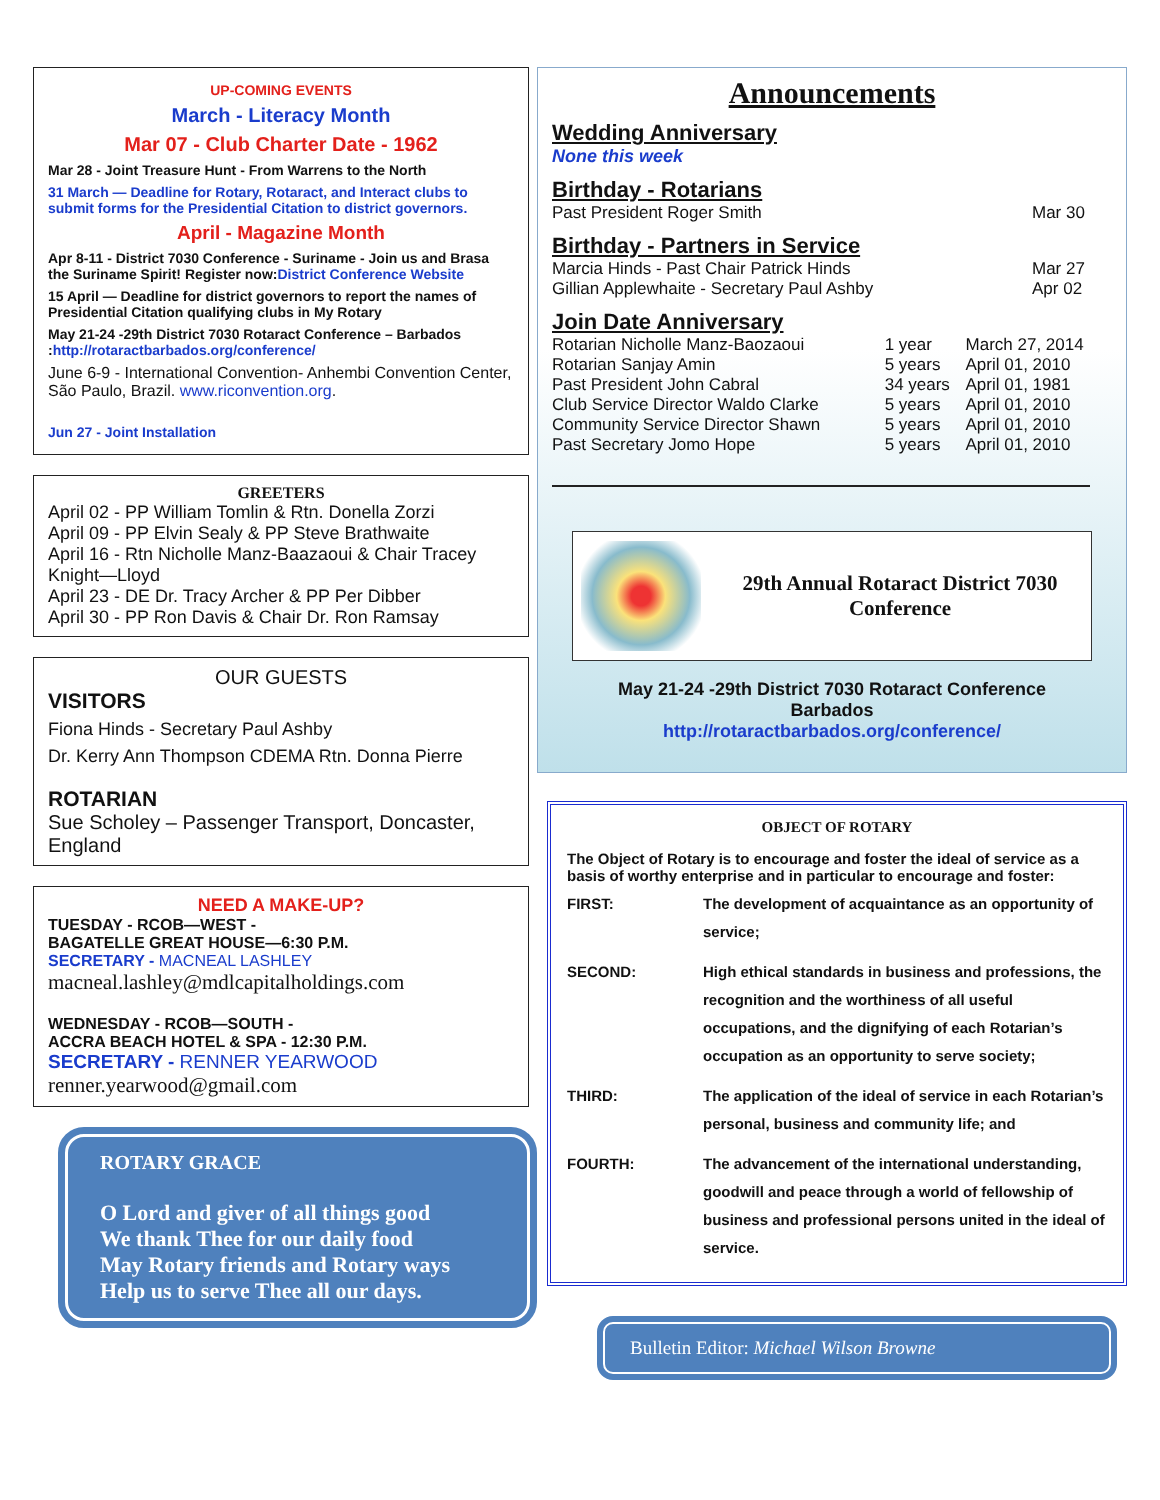UP-COMING EVENTS
March - Literacy Month
Mar 07 - Club Charter Date - 1962
Mar 28 - Joint Treasure Hunt - From Warrens to the North
31 March — Deadline for Rotary, Rotaract, and Interact clubs to submit forms for the Presidential Citation to district governors.
April - Magazine Month
Apr 8-11 - District 7030 Conference - Suriname - Join us and Brasa the Suriname Spirit! Register now:District Conference Website
15 April — Deadline for district governors to report the names of Presidential Citation qualifying clubs in My Rotary
May 21-24 -29th District 7030 Rotaract Conference – Barbados :http://rotaractbarbados.org/conference/
June 6-9 - International Convention- Anhembi Convention Center, São Paulo, Brazil. www.riconvention.org.
Jun 27 - Joint Installation
GREETERS
April 02 - PP William Tomlin & Rtn. Donella Zorzi
April 09 - PP Elvin Sealy & PP Steve Brathwaite
April 16 - Rtn Nicholle Manz-Baazaoui & Chair Tracey Knight—Lloyd
April 23 - DE Dr. Tracy Archer & PP Per Dibber
April 30 - PP Ron Davis & Chair Dr. Ron Ramsay
OUR GUESTS
VISITORS
Fiona Hinds - Secretary Paul Ashby
Dr. Kerry Ann Thompson CDEMA Rtn. Donna Pierre
ROTARIAN
Sue Scholey – Passenger Transport, Doncaster, England
NEED A MAKE-UP?
TUESDAY - RCOB—WEST -
BAGATELLE GREAT HOUSE—6:30 P.M.
SECRETARY - MACNEAL LASHLEY
macneal.lashley@mdlcapitalholdings.com
WEDNESDAY - RCOB—SOUTH -
ACCRA BEACH HOTEL & SPA - 12:30 P.M.
SECRETARY - RENNER YEARWOOD renner.yearwood@gmail.com
ROTARY GRACE
O Lord and giver of all things good
We thank Thee for our daily food
May Rotary friends and Rotary ways
Help us to serve Thee all our days.
Announcements
Wedding Anniversary
None this week
Birthday - Rotarians
| Past President Roger Smith | Mar 30 |
Birthday - Partners in Service
| Marcia Hinds - Past Chair Patrick Hinds | Mar 27 |
| Gillian Applewhaite - Secretary Paul Ashby | Apr 02 |
Join Date Anniversary
| Rotarian Nicholle Manz-Baozaoui | 1 year | March 27, 2014 |
| Rotarian Sanjay Amin | 5 years | April 01, 2010 |
| Past President John Cabral | 34 years | April 01, 1981 |
| Club Service Director Waldo Clarke | 5 years | April 01, 2010 |
| Community Service Director Shawn | 5 years | April 01, 2010 |
| Past Secretary Jomo Hope | 5 years | April 01, 2010 |
29th Annual Rotaract District 7030 Conference
May 21-24 -29th District 7030 Rotaract Conference
Barbados
http://rotaractbarbados.org/conference/
OBJECT OF ROTARY
The Object of Rotary is to encourage and foster the ideal of service as a basis of worthy enterprise and in particular to encourage and foster:
| FIRST: | The development of acquaintance as an opportunity of service; |
| SECOND: | High ethical standards in business and professions, the recognition and the worthiness of all useful occupations, and the dignifying of each Rotarian’s occupation as an opportunity to serve society; |
| THIRD: | The application of the ideal of service in each Rotarian’s personal, business and community life; and |
| FOURTH: | The advancement of the international understanding, goodwill and peace through a world of fellowship of business and professional persons united in the ideal of service. |
Bulletin Editor: Michael Wilson Browne